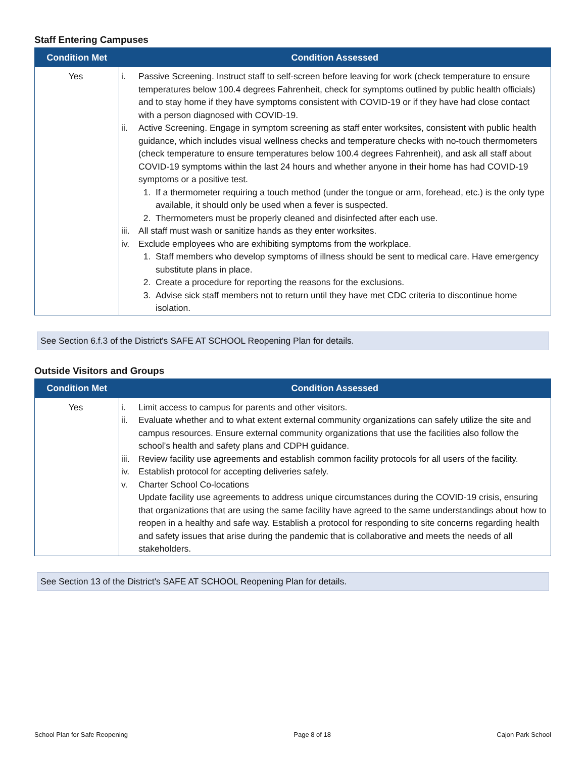Staff Entering Campuses
| Condition Met | Condition Assessed |
| --- | --- |
| Yes | i. Passive Screening. Instruct staff to self-screen before leaving for work (check temperature to ensure temperatures below 100.4 degrees Fahrenheit, check for symptoms outlined by public health officials) and to stay home if they have symptoms consistent with COVID-19 or if they have had close contact with a person diagnosed with COVID-19. ii. Active Screening. Engage in symptom screening as staff enter worksites, consistent with public health guidance, which includes visual wellness checks and temperature checks with no-touch thermometers (check temperature to ensure temperatures below 100.4 degrees Fahrenheit), and ask all staff about COVID-19 symptoms within the last 24 hours and whether anyone in their home has had COVID-19 symptoms or a positive test. 1. If a thermometer requiring a touch method (under the tongue or arm, forehead, etc.) is the only type available, it should only be used when a fever is suspected. 2. Thermometers must be properly cleaned and disinfected after each use. iii. All staff must wash or sanitize hands as they enter worksites. iv. Exclude employees who are exhibiting symptoms from the workplace. 1. Staff members who develop symptoms of illness should be sent to medical care. Have emergency substitute plans in place. 2. Create a procedure for reporting the reasons for the exclusions. 3. Advise sick staff members not to return until they have met CDC criteria to discontinue home isolation. |
See Section 6.f.3 of the District's SAFE AT SCHOOL Reopening Plan for details.
Outside Visitors and Groups
| Condition Met | Condition Assessed |
| --- | --- |
| Yes | i. Limit access to campus for parents and other visitors. ii. Evaluate whether and to what extent external community organizations can safely utilize the site and campus resources. Ensure external community organizations that use the facilities also follow the school’s health and safety plans and CDPH guidance. iii. Review facility use agreements and establish common facility protocols for all users of the facility. iv. Establish protocol for accepting deliveries safely. v. Charter School Co-locations Update facility use agreements to address unique circumstances during the COVID-19 crisis, ensuring that organizations that are using the same facility have agreed to the same understandings about how to reopen in a healthy and safe way. Establish a protocol for responding to site concerns regarding health and safety issues that arise during the pandemic that is collaborative and meets the needs of all stakeholders. |
See Section 13 of the District's SAFE AT SCHOOL Reopening Plan for details.
School Plan for Safe Reopening Page 8 of 18 Cajon Park School